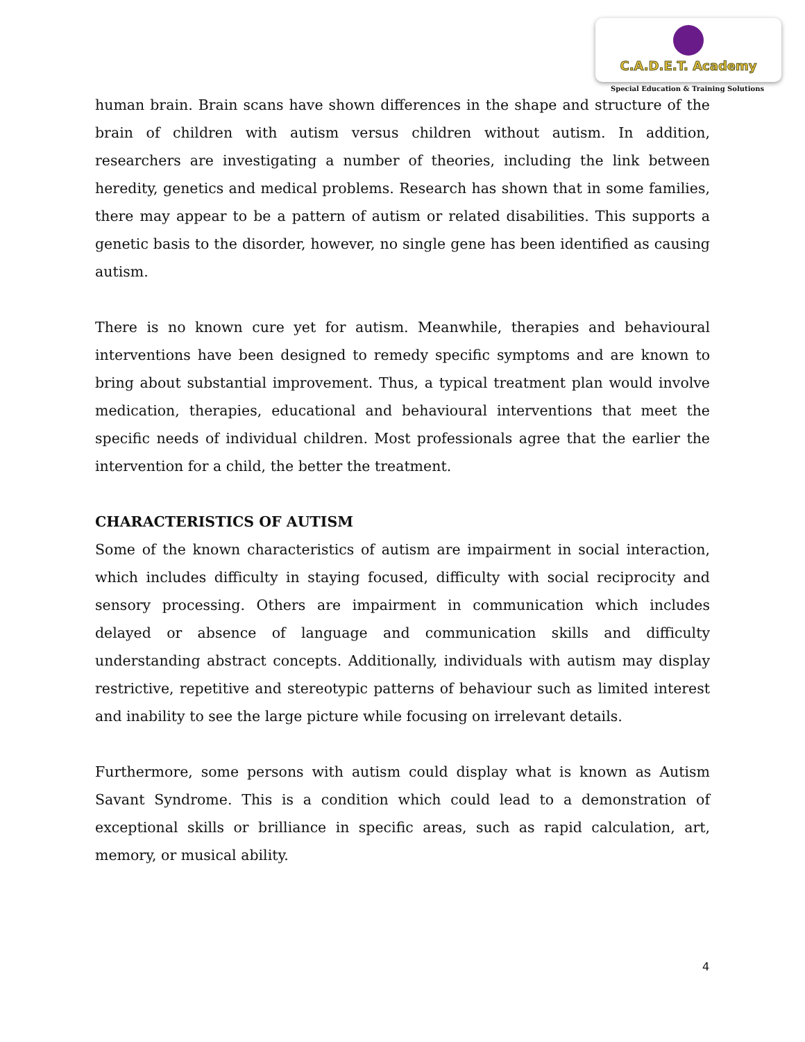C.A.D.E.T. Academy
Special Education & Training Solutions
human brain. Brain scans have shown differences in the shape and structure of the brain of children with autism versus children without autism. In addition, researchers are investigating a number of theories, including the link between heredity, genetics and medical problems. Research has shown that in some families, there may appear to be a pattern of autism or related disabilities. This supports a genetic basis to the disorder, however, no single gene has been identified as causing autism.
There is no known cure yet for autism. Meanwhile, therapies and behavioural interventions have been designed to remedy specific symptoms and are known to bring about substantial improvement. Thus, a typical treatment plan would involve medication, therapies, educational and behavioural interventions that meet the specific needs of individual children. Most professionals agree that the earlier the intervention for a child, the better the treatment.
CHARACTERISTICS OF AUTISM
Some of the known characteristics of autism are impairment in social interaction, which includes difficulty in staying focused, difficulty with social reciprocity and sensory processing. Others are impairment in communication which includes delayed or absence of language and communication skills and difficulty understanding abstract concepts. Additionally, individuals with autism may display restrictive, repetitive and stereotypic patterns of behaviour such as limited interest and inability to see the large picture while focusing on irrelevant details.
Furthermore, some persons with autism could display what is known as Autism Savant Syndrome. This is a condition which could lead to a demonstration of exceptional skills or brilliance in specific areas, such as rapid calculation, art, memory, or musical ability.
4